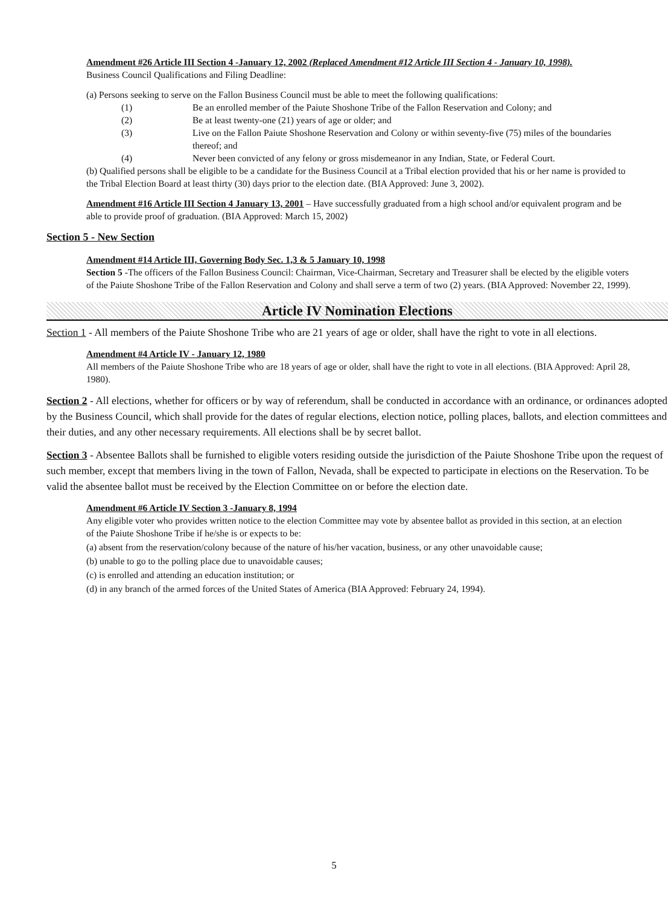Amendment #26 Article III Section 4 -January 12, 2002 (Replaced Amendment #12 Article III Section 4 - January 10, 1998).
Business Council Qualifications and Filing Deadline:
(a) Persons seeking to serve on the Fallon Business Council must be able to meet the following qualifications:
(1) Be an enrolled member of the Paiute Shoshone Tribe of the Fallon Reservation and Colony; and
(2) Be at least twenty-one (21) years of age or older; and
(3) Live on the Fallon Paiute Shoshone Reservation and Colony or within seventy-five (75) miles of the boundaries thereof; and
(4) Never been convicted of any felony or gross misdemeanor in any Indian, State, or Federal Court.
(b) Qualified persons shall be eligible to be a candidate for the Business Council at a Tribal election provided that his or her name is provided to the Tribal Election Board at least thirty (30) days prior to the election date. (BIA Approved: June 3, 2002).
Amendment #16 Article III Section 4 January 13, 2001 – Have successfully graduated from a high school and/or equivalent program and be able to provide proof of graduation. (BIA Approved: March 15, 2002)
Section 5 - New Section
Amendment #14 Article III, Governing Body Sec. 1,3 & 5 January 10, 1998
Section 5 -The officers of the Fallon Business Council: Chairman, Vice-Chairman, Secretary and Treasurer shall be elected by the eligible voters of the Paiute Shoshone Tribe of the Fallon Reservation and Colony and shall serve a term of two (2) years. (BIA Approved: November 22, 1999).
Article IV Nomination Elections
Section 1 - All members of the Paiute Shoshone Tribe who are 21 years of age or older, shall have the right to vote in all elections.
Amendment #4 Article IV - January 12, 1980
All members of the Paiute Shoshone Tribe who are 18 years of age or older, shall have the right to vote in all elections. (BIA Approved: April 28, 1980).
Section 2 - All elections, whether for officers or by way of referendum, shall be conducted in accordance with an ordinance, or ordinances adopted by the Business Council, which shall provide for the dates of regular elections, election notice, polling places, ballots, and election committees and their duties, and any other necessary requirements. All elections shall be by secret ballot.
Section 3 - Absentee Ballots shall be furnished to eligible voters residing outside the jurisdiction of the Paiute Shoshone Tribe upon the request of such member, except that members living in the town of Fallon, Nevada, shall be expected to participate in elections on the Reservation. To be valid the absentee ballot must be received by the Election Committee on or before the election date.
Amendment #6 Article IV Section 3 -January 8, 1994
Any eligible voter who provides written notice to the election Committee may vote by absentee ballot as provided in this section, at an election of the Paiute Shoshone Tribe if he/she is or expects to be:
(a) absent from the reservation/colony because of the nature of his/her vacation, business, or any other unavoidable cause;
(b) unable to go to the polling place due to unavoidable causes;
(c) is enrolled and attending an education institution; or
(d) in any branch of the armed forces of the United States of America (BIA Approved: February 24, 1994).
5